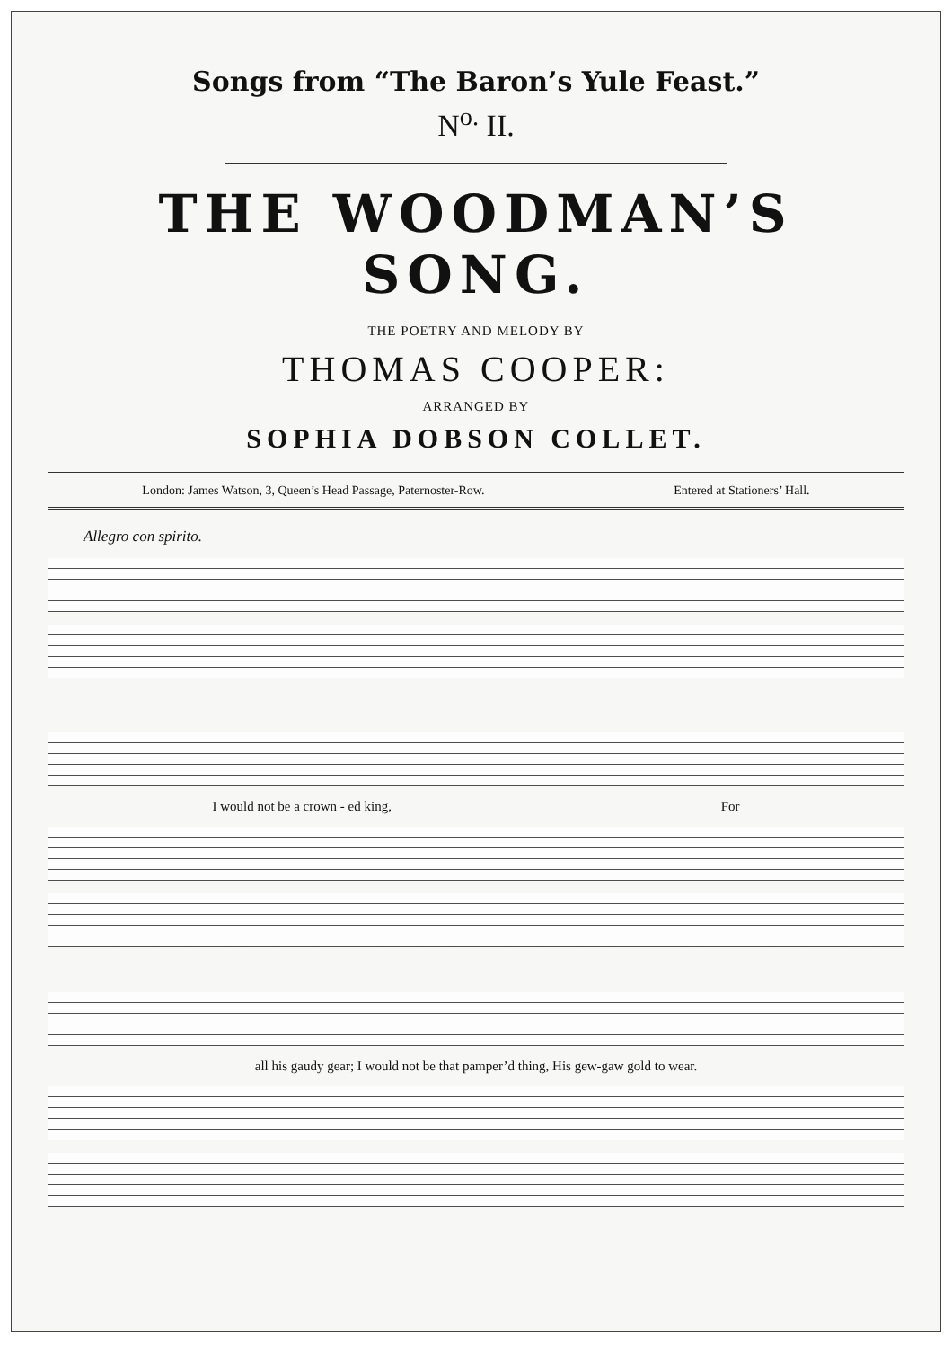Songs from “The Baron’s Yule Feast.”
N<sup>o.</sup> II.
THE WOODMAN’S SONG.
THE POETRY AND MELODY BY
THOMAS COOPER:
ARRANGED BY
SOPHIA DOBSON COLLET.
London: James Watson, 3, Queen’s Head Passage, Paternoster-Row. Entered at Stationers’ Hall.
Allegro con spirito.
I would not be a crown - ed king, For
all his gaudy gear; I would not be that pamper’d thing, His gew-gaw gold to wear.